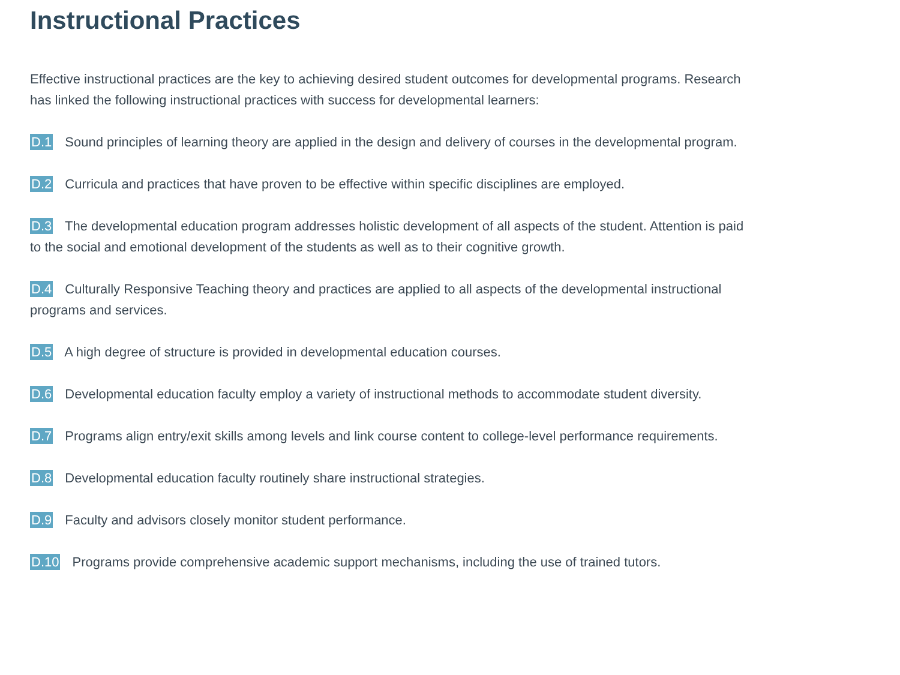Instructional Practices
Effective instructional practices are the key to achieving desired student outcomes for developmental programs. Research has linked the following instructional practices with success for developmental learners:
D.1 Sound principles of learning theory are applied in the design and delivery of courses in the developmental program.
D.2 Curricula and practices that have proven to be effective within specific disciplines are employed.
D.3 The developmental education program addresses holistic development of all aspects of the student. Attention is paid to the social and emotional development of the students as well as to their cognitive growth.
D.4 Culturally Responsive Teaching theory and practices are applied to all aspects of the developmental instructional programs and services.
D.5 A high degree of structure is provided in developmental education courses.
D.6 Developmental education faculty employ a variety of instructional methods to accommodate student diversity.
D.7 Programs align entry/exit skills among levels and link course content to college-level performance requirements.
D.8 Developmental education faculty routinely share instructional strategies.
D.9 Faculty and advisors closely monitor student performance.
D.10 Programs provide comprehensive academic support mechanisms, including the use of trained tutors.